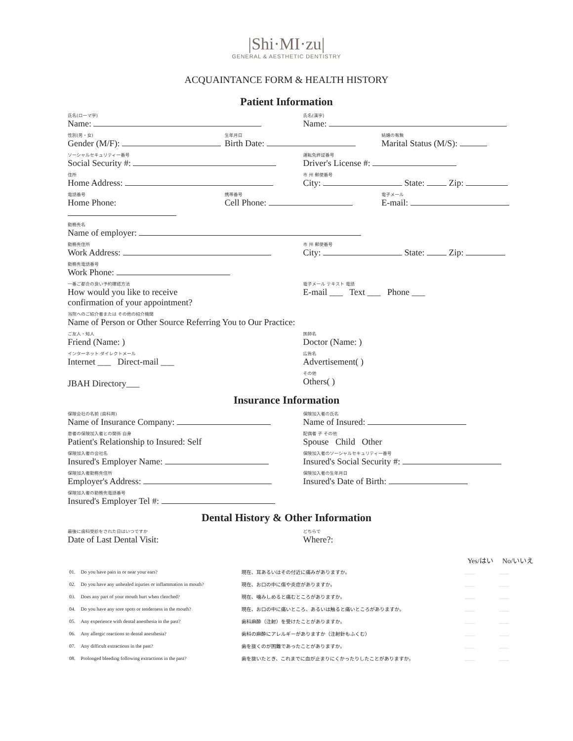|Shi·MI·zu|
GENERAL & AESTHETIC DENTISTRY
ACQUAINTANCE FORM & HEALTH HISTORY
Patient Information
氏名(ローマ字)
Name:
氏名(漢字)
Name:
性別(男・女)
Gender (M/F):
生年月日
Birth Date:
結婚の有無
Marital Status (M/S):
ソーシャルセキュリティー番号
Social Security #:
運転免許証番号
Driver's License #:
住所
Home Address:
市 州 郵便番号
City: State: Zip:
電話番号
Home Phone:
携帯番号
Cell Phone:
電子メール
E-mail:
勤務先名
Name of employer:
勤務先住所
Work Address:
市 州 郵便番号
City: State: Zip:
勤務先電話番号
Work Phone:
一番ご都合の良い予約確認方法
How would you like to receive
confirmation of your appointment?
電子メール テキスト 電話
E-mail ___ Text ___ Phone ___
当院へのご紹介者または その他の紹介機関
Name of Person or Other Source Referring You to Our Practice:
ご友人・知人
Friend (Name: )
医師名
Doctor (Name: )
インターネット ダイレクトメール
Internet ___ Direct-mail ___
広告名
Advertisement( )
JBAH Directory___
その他
Others( )
Insurance Information
保険会社の名前 (歯科用)
Name of Insurance Company:
保険加入者の氏名
Name of Insured:
患者の保険加入者との関係 自身
Patient's Relationship to Insured: Self
配偶者 子 その他
Spouse Child Other
保険加入者の会社名
Insured's Employer Name:
保険加入者のソーシャルセキュリティー番号
Insured's Social Security #:
保険加入者勤務先住所
Employer's Address:
保険加入者の生年月日
Insured's Date of Birth:
保険加入者の勤務先電話番号
Insured's Employer Tel #:
Dental History & Other Information
最後に歯科受診をされた日はいつですか
Date of Last Dental Visit:
どちらで
Where?:
| | | | Yes/はい | No/いいえ |
| 01. | Do you have pain in or near your ears? | 現在、耳あるいはその付近に痛みがありますか。 | ____ | ____ |
| 02. | Do you have any unhealed injuries or inflammation in mouth? | 現在、お口の中に傷や炎症がありますか。 | ____ | ____ |
| 03. | Does any part of your mouth hurt when clenched? | 現在、噛みしめると痛むところがありますか。 | ____ | ____ |
| 04. | Do you have any sore spots or tenderness in the mouth? | 現在、お口の中に痛いところ、あるいは触ると痛いところがありますか。 | ____ | ____ |
| 05. | Any experience with dental anesthesia in the past? | 歯科麻酔（注射）を受けたことがありますか。 | ____ | ____ |
| 06. | Any allergic reactions to dental anesthesia? | 歯科の麻酔にアレルギーがありますか（注射針もふくむ） | ____ | ____ |
| 07. | Any difficult extractions in the past? | 歯を抜くのが困難であったことがありますか。 | ____ | ____ |
| 08. | Prolonged bleeding following extractions in the past? | 歯を抜いたとき、これまでに血が止まりにくかったりしたことがありますか。 | ____ | ____ |